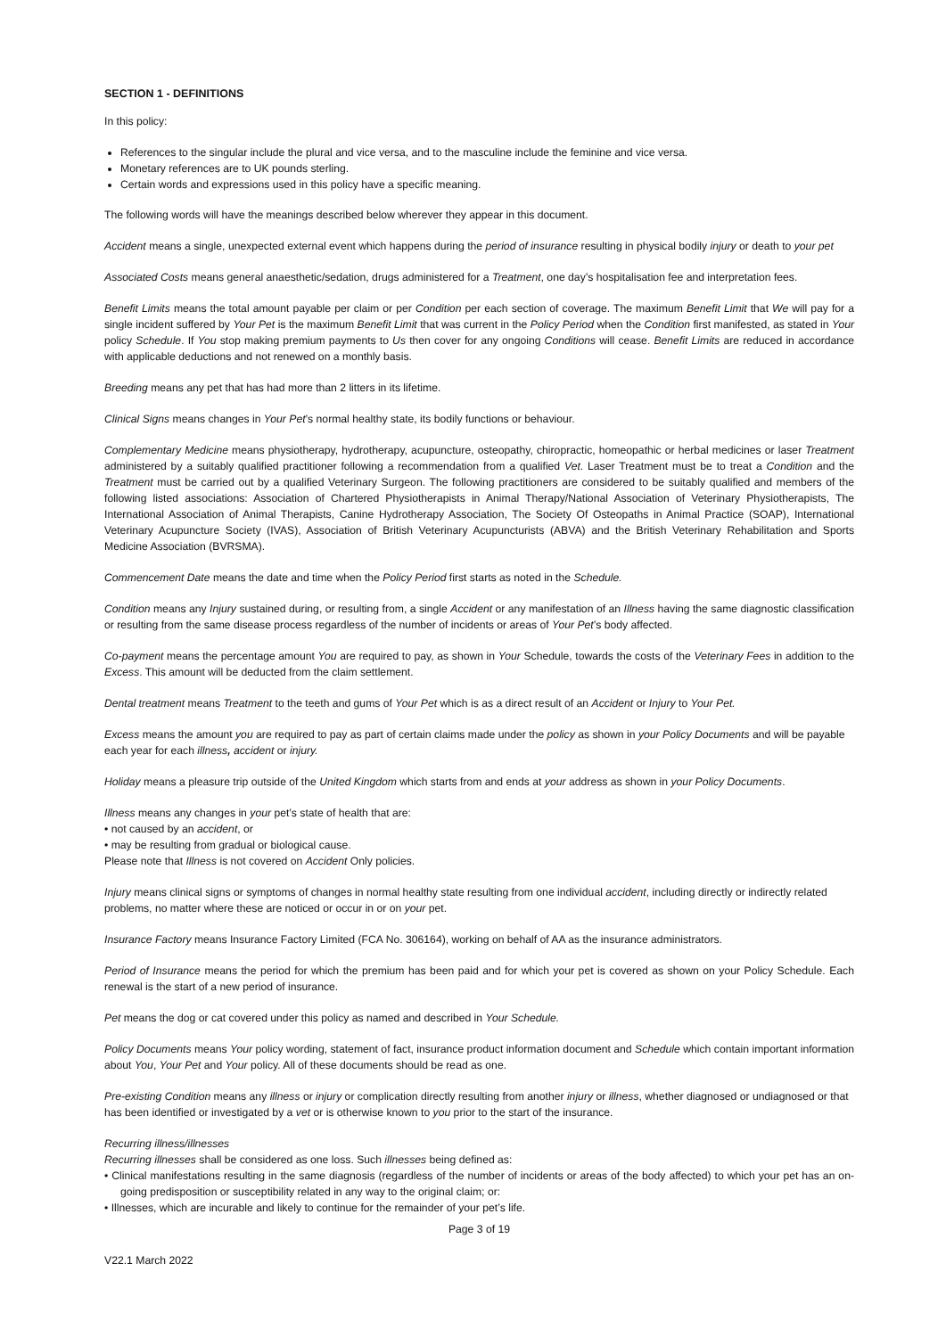SECTION 1 - DEFINITIONS
In this policy:
References to the singular include the plural and vice versa, and to the masculine include the feminine and vice versa.
Monetary references are to UK pounds sterling.
Certain words and expressions used in this policy have a specific meaning.
The following words will have the meanings described below wherever they appear in this document.
Accident means a single, unexpected external event which happens during the period of insurance resulting in physical bodily injury or death to your pet
Associated Costs means general anaesthetic/sedation, drugs administered for a Treatment, one day’s hospitalisation fee and interpretation fees.
Benefit Limits means the total amount payable per claim or per Condition per each section of coverage. The maximum Benefit Limit that We will pay for a single incident suffered by Your Pet is the maximum Benefit Limit that was current in the Policy Period when the Condition first manifested, as stated in Your policy Schedule. If You stop making premium payments to Us then cover for any ongoing Conditions will cease. Benefit Limits are reduced in accordance with applicable deductions and not renewed on a monthly basis.
Breeding means any pet that has had more than 2 litters in its lifetime.
Clinical Signs means changes in Your Pet’s normal healthy state, its bodily functions or behaviour.
Complementary Medicine means physiotherapy, hydrotherapy, acupuncture, osteopathy, chiropractic, homeopathic or herbal medicines or laser Treatment administered by a suitably qualified practitioner following a recommendation from a qualified Vet. Laser Treatment must be to treat a Condition and the Treatment must be carried out by a qualified Veterinary Surgeon. The following practitioners are considered to be suitably qualified and members of the following listed associations: Association of Chartered Physiotherapists in Animal Therapy/National Association of Veterinary Physiotherapists, The International Association of Animal Therapists, Canine Hydrotherapy Association, The Society Of Osteopaths in Animal Practice (SOAP), International Veterinary Acupuncture Society (IVAS), Association of British Veterinary Acupuncturists (ABVA) and the British Veterinary Rehabilitation and Sports Medicine Association (BVRSMA).
Commencement Date means the date and time when the Policy Period first starts as noted in the Schedule.
Condition means any Injury sustained during, or resulting from, a single Accident or any manifestation of an Illness having the same diagnostic classification or resulting from the same disease process regardless of the number of incidents or areas of Your Pet’s body affected.
Co-payment means the percentage amount You are required to pay, as shown in Your Schedule, towards the costs of the Veterinary Fees in addition to the Excess. This amount will be deducted from the claim settlement.
Dental treatment means Treatment to the teeth and gums of Your Pet which is as a direct result of an Accident or Injury to Your Pet.
Excess means the amount you are required to pay as part of certain claims made under the policy as shown in your Policy Documents and will be payable each year for each illness, accident or injury.
Holiday means a pleasure trip outside of the United Kingdom which starts from and ends at your address as shown in your Policy Documents.
Illness means any changes in your pet’s state of health that are:
• not caused by an accident, or
• may be resulting from gradual or biological cause.
Please note that Illness is not covered on Accident Only policies.
Injury means clinical signs or symptoms of changes in normal healthy state resulting from one individual accident, including directly or indirectly related problems, no matter where these are noticed or occur in or on your pet.
Insurance Factory means Insurance Factory Limited (FCA No. 306164), working on behalf of AA as the insurance administrators.
Period of Insurance means the period for which the premium has been paid and for which your pet is covered as shown on your Policy Schedule. Each renewal is the start of a new period of insurance.
Pet means the dog or cat covered under this policy as named and described in Your Schedule.
Policy Documents means Your policy wording, statement of fact, insurance product information document and Schedule which contain important information about You, Your Pet and Your policy. All of these documents should be read as one.
Pre-existing Condition means any illness or injury or complication directly resulting from another injury or illness, whether diagnosed or undiagnosed or that has been identified or investigated by a vet or is otherwise known to you prior to the start of the insurance.
Recurring illness/illnesses
Recurring illnesses shall be considered as one loss. Such illnesses being defined as:
• Clinical manifestations resulting in the same diagnosis (regardless of the number of incidents or areas of the body affected) to which your pet has an on-going predisposition or susceptibility related in any way to the original claim; or:
• Illnesses, which are incurable and likely to continue for the remainder of your pet’s life.
Page 3 of 19
V22.1 March 2022